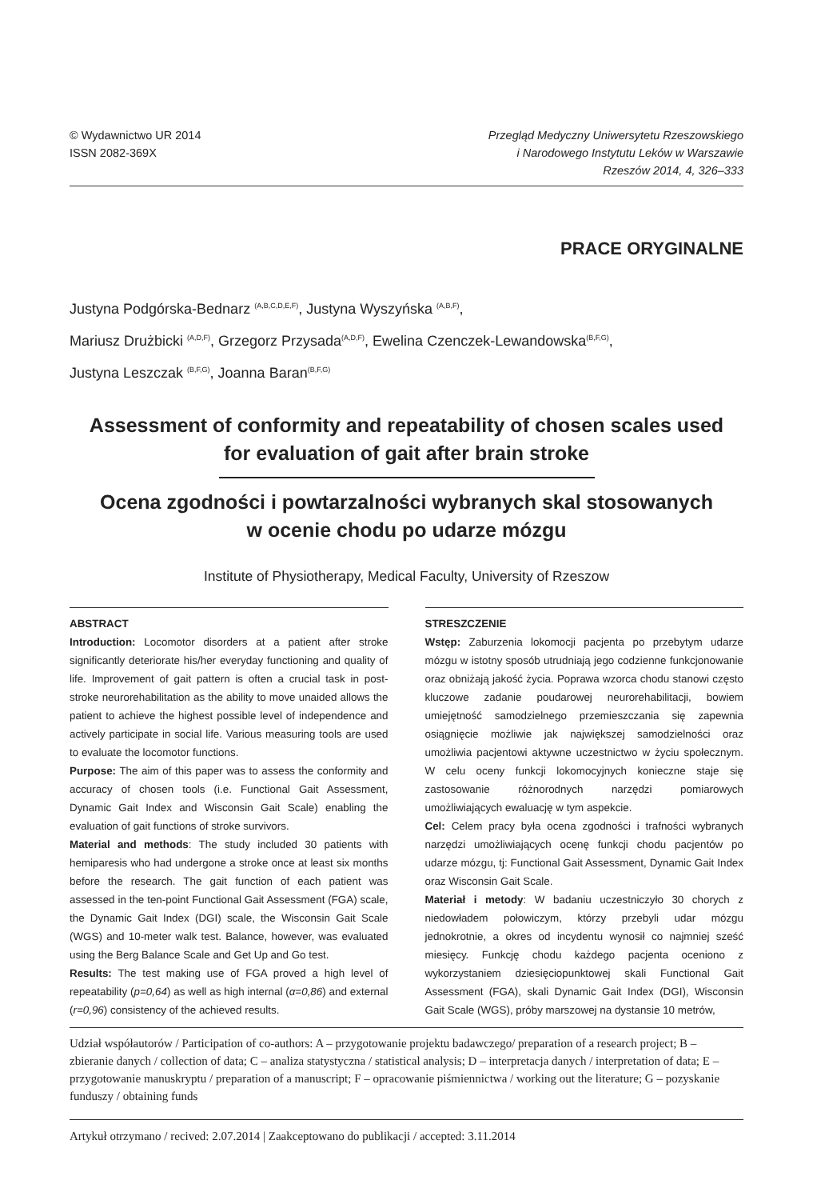© Wydawnictwo UR 2014
ISSN 2082-369X
Przegląd Medyczny Uniwersytetu Rzeszowskiego
i Narodowego Instytutu Leków w Warszawie
Rzeszów 2014, 4, 326–333
PRACE ORYGINALNE
Justyna Podgórska-Bednarz <sup>(A,B,C,D,E,F)</sup>, Justyna Wyszyńska <sup>(A,B,F)</sup>,
Mariusz Drużbicki <sup>(A,D,F)</sup>, Grzegorz Przysada<sup>(A,D,F)</sup>, Ewelina Czenczek-Lewandowska<sup>(B,F,G)</sup>,
Justyna Leszczak <sup>(B,F,G)</sup>, Joanna Baran<sup>(B,F,G)</sup>
Assessment of conformity and repeatability of chosen scales used
for evaluation of gait after brain stroke
Ocena zgodności i powtarzalności wybranych skal stosowanych
w ocenie chodu po udarze mózgu
Institute of Physiotherapy, Medical Faculty, University of Rzeszow
ABSTRACT
Introduction: Locomotor disorders at a patient after stroke significantly deteriorate his/her everyday functioning and quality of life. Improvement of gait pattern is often a crucial task in post-stroke neurorehabilitation as the ability to move unaided allows the patient to achieve the highest possible level of independence and actively participate in social life. Various measuring tools are used to evaluate the locomotor functions.
Purpose: The aim of this paper was to assess the conformity and accuracy of chosen tools (i.e. Functional Gait Assessment, Dynamic Gait Index and Wisconsin Gait Scale) enabling the evaluation of gait functions of stroke survivors.
Material and methods: The study included 30 patients with hemiparesis who had undergone a stroke once at least six months before the research. The gait function of each patient was assessed in the ten-point Functional Gait Assessment (FGA) scale, the Dynamic Gait Index (DGI) scale, the Wisconsin Gait Scale (WGS) and 10-meter walk test. Balance, however, was evaluated using the Berg Balance Scale and Get Up and Go test.
Results: The test making use of FGA proved a high level of repeatability (p=0,64) as well as high internal (α=0,86) and external (r=0,96) consistency of the achieved results.
STRESZCZENIE
Wstęp: Zaburzenia lokomocji pacjenta po przebytym udarze mózgu w istotny sposób utrudniają jego codzienne funkcjonowanie oraz obniżają jakość życia. Poprawa wzorca chodu stanowi często kluczowe zadanie poudarowej neurorehabilitacji, bowiem umiejętność samodzielnego przemieszczania się zapewnia osiągnięcie możliwie jak największej samodzielności oraz umożliwia pacjentowi aktywne uczestnictwo w życiu społecznym. W celu oceny funkcji lokomocyjnych konieczne staje się zastosowanie różnorodnych narzędzi pomiarowych umożliwiających ewaluację w tym aspekcie.
Cel: Celem pracy była ocena zgodności i trafności wybranych narzędzi umożliwiających ocenę funkcji chodu pacjentów po udarze mózgu, tj: Functional Gait Assessment, Dynamic Gait Index oraz Wisconsin Gait Scale.
Materiał i metody: W badaniu uczestniczyło 30 chorych z niedowładem połowiczym, którzy przebyli udar mózgu jednokrotnie, a okres od incydentu wynosił co najmniej sześć miesięcy. Funkcję chodu każdego pacjenta oceniono z wykorzystaniem dziesięciopunktowej skali Functional Gait Assessment (FGA), skali Dynamic Gait Index (DGI), Wisconsin Gait Scale (WGS), próby marszowej na dystansie 10 metrów,
Udział współautorów / Participation of co-authors: A – przygotowanie projektu badawczego/ preparation of a research project; B – zbieranie danych / collection of data; C – analiza statystyczna / statistical analysis; D – interpretacja danych / interpretation of data; E – przygotowanie manuskryptu / preparation of a manuscript; F – opracowanie piśmiennictwa / working out the literature; G – pozyskanie funduszy / obtaining funds
Artykuł otrzymano / recived: 2.07.2014 | Zaakceptowano do publikacji / accepted: 3.11.2014